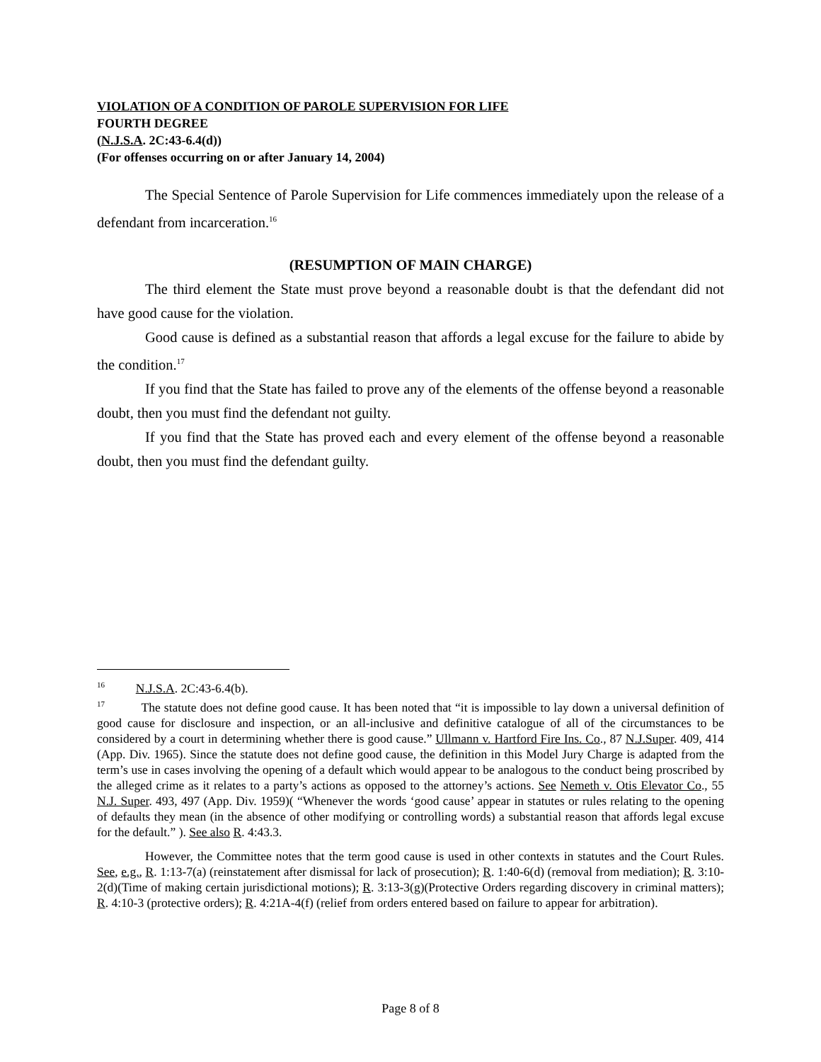VIOLATION OF A CONDITION OF PAROLE SUPERVISION FOR LIFE
FOURTH DEGREE
(N.J.S.A. 2C:43-6.4(d))
(For offenses occurring on or after January 14, 2004)
The Special Sentence of Parole Supervision for Life commences immediately upon the release of a defendant from incarceration.<sup>16</sup>
(RESUMPTION OF MAIN CHARGE)
The third element the State must prove beyond a reasonable doubt is that the defendant did not have good cause for the violation.
Good cause is defined as a substantial reason that affords a legal excuse for the failure to abide by the condition.<sup>17</sup>
If you find that the State has failed to prove any of the elements of the offense beyond a reasonable doubt, then you must find the defendant not guilty.
If you find that the State has proved each and every element of the offense beyond a reasonable doubt, then you must find the defendant guilty.
<sup>16</sup> N.J.S.A. 2C:43-6.4(b).
<sup>17</sup> The statute does not define good cause. It has been noted that “it is impossible to lay down a universal definition of good cause for disclosure and inspection, or an all-inclusive and definitive catalogue of all of the circumstances to be considered by a court in determining whether there is good cause.” Ullmann v. Hartford Fire Ins. Co., 87 N.J.Super. 409, 414 (App. Div. 1965). Since the statute does not define good cause, the definition in this Model Jury Charge is adapted from the term’s use in cases involving the opening of a default which would appear to be analogous to the conduct being proscribed by the alleged crime as it relates to a party’s actions as opposed to the attorney’s actions. See Nemeth v. Otis Elevator Co., 55 N.J. Super. 493, 497 (App. Div. 1959)( “Whenever the words ‘good cause’ appear in statutes or rules relating to the opening of defaults they mean (in the absence of other modifying or controlling words) a substantial reason that affords legal excuse for the default.” ). See also R. 4:43.3.
However, the Committee notes that the term good cause is used in other contexts in statutes and the Court Rules. See, e.g., R. 1:13-7(a) (reinstatement after dismissal for lack of prosecution); R. 1:40-6(d) (removal from mediation); R. 3:10-2(d)(Time of making certain jurisdictional motions); R. 3:13-3(g)(Protective Orders regarding discovery in criminal matters); R. 4:10-3 (protective orders); R. 4:21A-4(f) (relief from orders entered based on failure to appear for arbitration).
Page 8 of 8